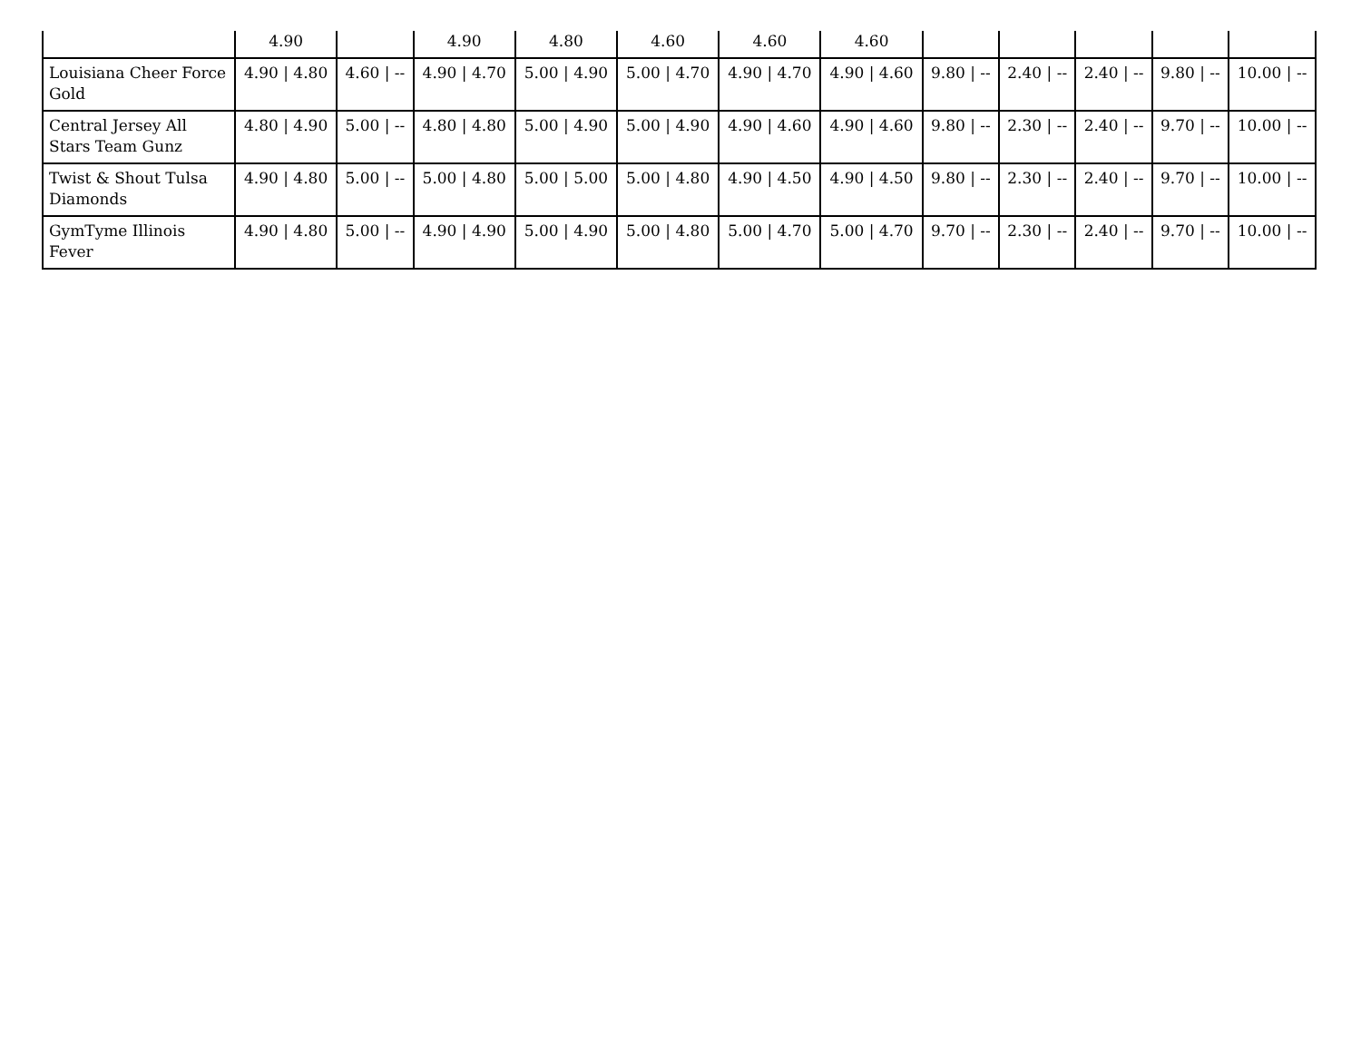| | 4.90 | | 4.90 | 4.80 | 4.60 | 4.60 | 4.60 | | | | | |
| Louisiana Cheer Force Gold | 4.90 / 4.80 | 4.60 / -- | 4.90 / 4.70 | 5.00 / 4.90 | 5.00 / 4.70 | 4.90 / 4.70 | 4.90 / 4.60 | 9.80 / -- | 2.40 / -- | 2.40 / -- | 9.80 / -- | 10.00 / -- |
| Central Jersey All Stars Team Gunz | 4.80 / 4.90 | 5.00 / -- | 4.80 / 4.80 | 5.00 / 4.90 | 5.00 / 4.90 | 4.90 / 4.60 | 4.90 / 4.60 | 9.80 / -- | 2.30 / -- | 2.40 / -- | 9.70 / -- | 10.00 / -- |
| Twist & Shout Tulsa Diamonds | 4.90 / 4.80 | 5.00 / -- | 5.00 / 4.80 | 5.00 / 5.00 | 5.00 / 4.80 | 4.90 / 4.50 | 4.90 / 4.50 | 9.80 / -- | 2.30 / -- | 2.40 / -- | 9.70 / -- | 10.00 / -- |
| GymTyme Illinois Fever | 4.90 / 4.80 | 5.00 / -- | 4.90 / 4.90 | 5.00 / 4.90 | 5.00 / 4.80 | 5.00 / 4.70 | 5.00 / 4.70 | 9.70 / -- | 2.30 / -- | 2.40 / -- | 9.70 / -- | 10.00 / -- |